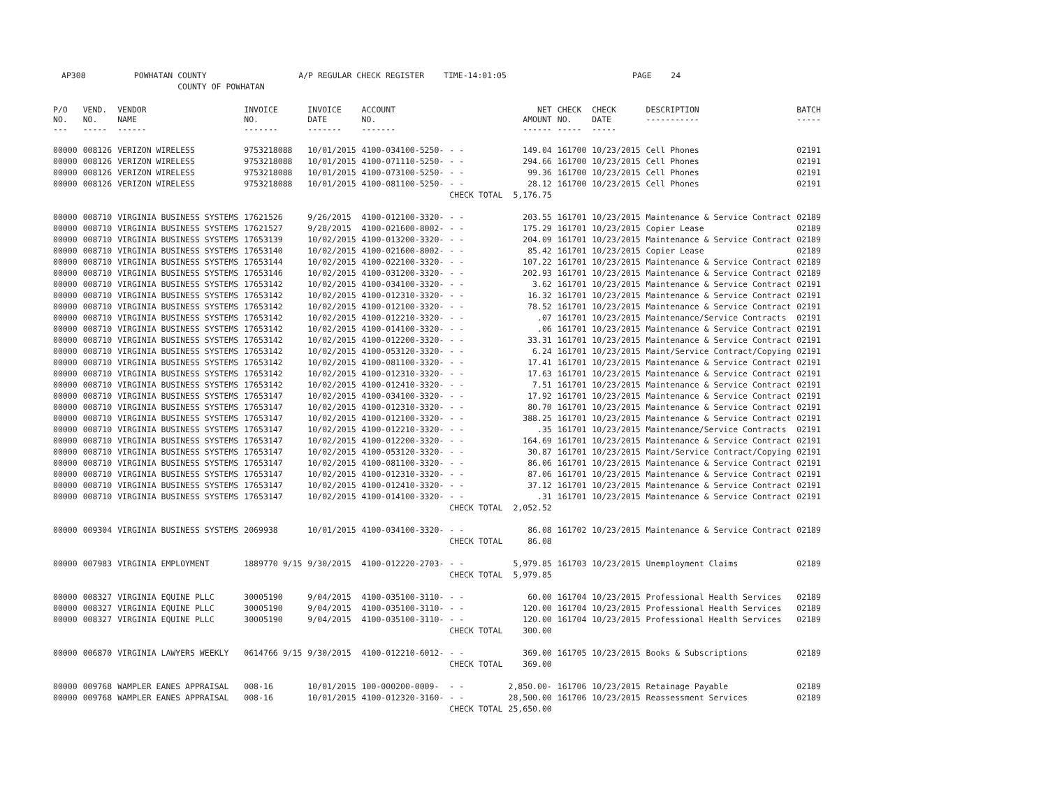AP308 POWHATAN COUNTY A/P REGULAR CHECK REGISTER TIME-14:01:05 PAGE 24 COUNTY OF POWHATAN
| P/O NO. --- | VEND. NO. ----- | VENDOR NAME ------ | INVOICE NO. ------- | INVOICE DATE ------- | ACCOUNT NO. ------- | | NET AMOUNT ------ | CHECK NO. ----- | CHECK DATE ----- | DESCRIPTION ----------- | BATCH ----- |
| --- | --- | --- | --- | --- | --- | --- | --- | --- | --- | --- | --- |
| 00000 | 008126 | VERIZON WIRELESS | 9753218088 | 10/01/2015 | 4100-034100-5250- | - - | 149.04 | 161700 | 10/23/2015 | Cell Phones | 02191 |
| 00000 | 008126 | VERIZON WIRELESS | 9753218088 | 10/01/2015 | 4100-071110-5250- | - - | 294.66 | 161700 | 10/23/2015 | Cell Phones | 02191 |
| 00000 | 008126 | VERIZON WIRELESS | 9753218088 | 10/01/2015 | 4100-073100-5250- | - - | 99.36 | 161700 | 10/23/2015 | Cell Phones | 02191 |
| 00000 | 008126 | VERIZON WIRELESS | 9753218088 | 10/01/2015 | 4100-081100-5250- | - - | 28.12 | 161700 | 10/23/2015 | Cell Phones | 02191 |
| | | | | | | CHECK TOTAL | 5,176.75 | | | | |
| 00000 | 008710 | VIRGINIA BUSINESS SYSTEMS | 17621526 | 9/26/2015 | 4100-012100-3320- | - - | 203.55 | 161701 | 10/23/2015 | Maintenance & Service Contract | 02189 |
| 00000 | 008710 | VIRGINIA BUSINESS SYSTEMS | 17621527 | 9/28/2015 | 4100-021600-8002- | - - | 175.29 | 161701 | 10/23/2015 | Copier Lease | 02189 |
| 00000 | 008710 | VIRGINIA BUSINESS SYSTEMS | 17653139 | 10/02/2015 | 4100-013200-3320- | - - | 204.09 | 161701 | 10/23/2015 | Maintenance & Service Contract | 02189 |
| 00000 | 008710 | VIRGINIA BUSINESS SYSTEMS | 17653140 | 10/02/2015 | 4100-021600-8002- | - - | 85.42 | 161701 | 10/23/2015 | Copier Lease | 02189 |
| 00000 | 008710 | VIRGINIA BUSINESS SYSTEMS | 17653144 | 10/02/2015 | 4100-022100-3320- | - - | 107.22 | 161701 | 10/23/2015 | Maintenance & Service Contract | 02189 |
| 00000 | 008710 | VIRGINIA BUSINESS SYSTEMS | 17653146 | 10/02/2015 | 4100-031200-3320- | - - | 202.93 | 161701 | 10/23/2015 | Maintenance & Service Contract | 02189 |
| 00000 | 008710 | VIRGINIA BUSINESS SYSTEMS | 17653142 | 10/02/2015 | 4100-034100-3320- | - - | 3.62 | 161701 | 10/23/2015 | Maintenance & Service Contract | 02191 |
| 00000 | 008710 | VIRGINIA BUSINESS SYSTEMS | 17653142 | 10/02/2015 | 4100-012310-3320- | - - | 16.32 | 161701 | 10/23/2015 | Maintenance & Service Contract | 02191 |
| 00000 | 008710 | VIRGINIA BUSINESS SYSTEMS | 17653142 | 10/02/2015 | 4100-012100-3320- | - - | 78.52 | 161701 | 10/23/2015 | Maintenance & Service Contract | 02191 |
| 00000 | 008710 | VIRGINIA BUSINESS SYSTEMS | 17653142 | 10/02/2015 | 4100-012210-3320- | - - | .07 | 161701 | 10/23/2015 | Maintenance/Service Contracts | 02191 |
| 00000 | 008710 | VIRGINIA BUSINESS SYSTEMS | 17653142 | 10/02/2015 | 4100-014100-3320- | - - | .06 | 161701 | 10/23/2015 | Maintenance & Service Contract | 02191 |
| 00000 | 008710 | VIRGINIA BUSINESS SYSTEMS | 17653142 | 10/02/2015 | 4100-012200-3320- | - - | 33.31 | 161701 | 10/23/2015 | Maintenance & Service Contract | 02191 |
| 00000 | 008710 | VIRGINIA BUSINESS SYSTEMS | 17653142 | 10/02/2015 | 4100-053120-3320- | - - | 6.24 | 161701 | 10/23/2015 | Maint/Service Contract/Copying | 02191 |
| 00000 | 008710 | VIRGINIA BUSINESS SYSTEMS | 17653142 | 10/02/2015 | 4100-081100-3320- | - - | 17.41 | 161701 | 10/23/2015 | Maintenance & Service Contract | 02191 |
| 00000 | 008710 | VIRGINIA BUSINESS SYSTEMS | 17653142 | 10/02/2015 | 4100-012310-3320- | - - | 17.63 | 161701 | 10/23/2015 | Maintenance & Service Contract | 02191 |
| 00000 | 008710 | VIRGINIA BUSINESS SYSTEMS | 17653142 | 10/02/2015 | 4100-012410-3320- | - - | 7.51 | 161701 | 10/23/2015 | Maintenance & Service Contract | 02191 |
| 00000 | 008710 | VIRGINIA BUSINESS SYSTEMS | 17653147 | 10/02/2015 | 4100-034100-3320- | - - | 17.92 | 161701 | 10/23/2015 | Maintenance & Service Contract | 02191 |
| 00000 | 008710 | VIRGINIA BUSINESS SYSTEMS | 17653147 | 10/02/2015 | 4100-012310-3320- | - - | 80.70 | 161701 | 10/23/2015 | Maintenance & Service Contract | 02191 |
| 00000 | 008710 | VIRGINIA BUSINESS SYSTEMS | 17653147 | 10/02/2015 | 4100-012100-3320- | - - | 388.25 | 161701 | 10/23/2015 | Maintenance & Service Contract | 02191 |
| 00000 | 008710 | VIRGINIA BUSINESS SYSTEMS | 17653147 | 10/02/2015 | 4100-012210-3320- | - - | .35 | 161701 | 10/23/2015 | Maintenance/Service Contracts | 02191 |
| 00000 | 008710 | VIRGINIA BUSINESS SYSTEMS | 17653147 | 10/02/2015 | 4100-012200-3320- | - - | 164.69 | 161701 | 10/23/2015 | Maintenance & Service Contract | 02191 |
| 00000 | 008710 | VIRGINIA BUSINESS SYSTEMS | 17653147 | 10/02/2015 | 4100-053120-3320- | - - | 30.87 | 161701 | 10/23/2015 | Maint/Service Contract/Copying | 02191 |
| 00000 | 008710 | VIRGINIA BUSINESS SYSTEMS | 17653147 | 10/02/2015 | 4100-081100-3320- | - - | 86.06 | 161701 | 10/23/2015 | Maintenance & Service Contract | 02191 |
| 00000 | 008710 | VIRGINIA BUSINESS SYSTEMS | 17653147 | 10/02/2015 | 4100-012310-3320- | - - | 87.06 | 161701 | 10/23/2015 | Maintenance & Service Contract | 02191 |
| 00000 | 008710 | VIRGINIA BUSINESS SYSTEMS | 17653147 | 10/02/2015 | 4100-012410-3320- | - - | 37.12 | 161701 | 10/23/2015 | Maintenance & Service Contract | 02191 |
| 00000 | 008710 | VIRGINIA BUSINESS SYSTEMS | 17653147 | 10/02/2015 | 4100-014100-3320- | - - | .31 | 161701 | 10/23/2015 | Maintenance & Service Contract | 02191 |
| | | | | | | CHECK TOTAL | 2,052.52 | | | | |
| 00000 | 009304 | VIRGINIA BUSINESS SYSTEMS | 2069938 | 10/01/2015 | 4100-034100-3320- | - - | 86.08 | 161702 | 10/23/2015 | Maintenance & Service Contract | 02189 |
| | | | | | | CHECK TOTAL | 86.08 | | | | |
| 00000 | 007983 | VIRGINIA EMPLOYMENT | 1889770 9/15 | 9/30/2015 | 4100-012220-2703- | - - | 5,979.85 | 161703 | 10/23/2015 | Unemployment Claims | 02189 |
| | | | | | | CHECK TOTAL | 5,979.85 | | | | |
| 00000 | 008327 | VIRGINIA EQUINE PLLC | 30005190 | 9/04/2015 | 4100-035100-3110- | - - | 60.00 | 161704 | 10/23/2015 | Professional Health Services | 02189 |
| 00000 | 008327 | VIRGINIA EQUINE PLLC | 30005190 | 9/04/2015 | 4100-035100-3110- | - - | 120.00 | 161704 | 10/23/2015 | Professional Health Services | 02189 |
| 00000 | 008327 | VIRGINIA EQUINE PLLC | 30005190 | 9/04/2015 | 4100-035100-3110- | - - | 120.00 | 161704 | 10/23/2015 | Professional Health Services | 02189 |
| | | | | | | CHECK TOTAL | 300.00 | | | | |
| 00000 | 006870 | VIRGINIA LAWYERS WEEKLY | 0614766 9/15 | 9/30/2015 | 4100-012210-6012- | - - | 369.00 | 161705 | 10/23/2015 | Books & Subscriptions | 02189 |
| | | | | | | CHECK TOTAL | 369.00 | | | | |
| 00000 | 009768 | WAMPLER EANES APPRAISAL | 008-16 | 10/01/2015 | 100-000200-0009- | - - | 2,850.00- | 161706 | 10/23/2015 | Retainage Payable | 02189 |
| 00000 | 009768 | WAMPLER EANES APPRAISAL | 008-16 | 10/01/2015 | 4100-012320-3160- | - - | 28,500.00 | 161706 | 10/23/2015 | Reassessment Services | 02189 |
| | | | | | | CHECK TOTAL | 25,650.00 | | | | |